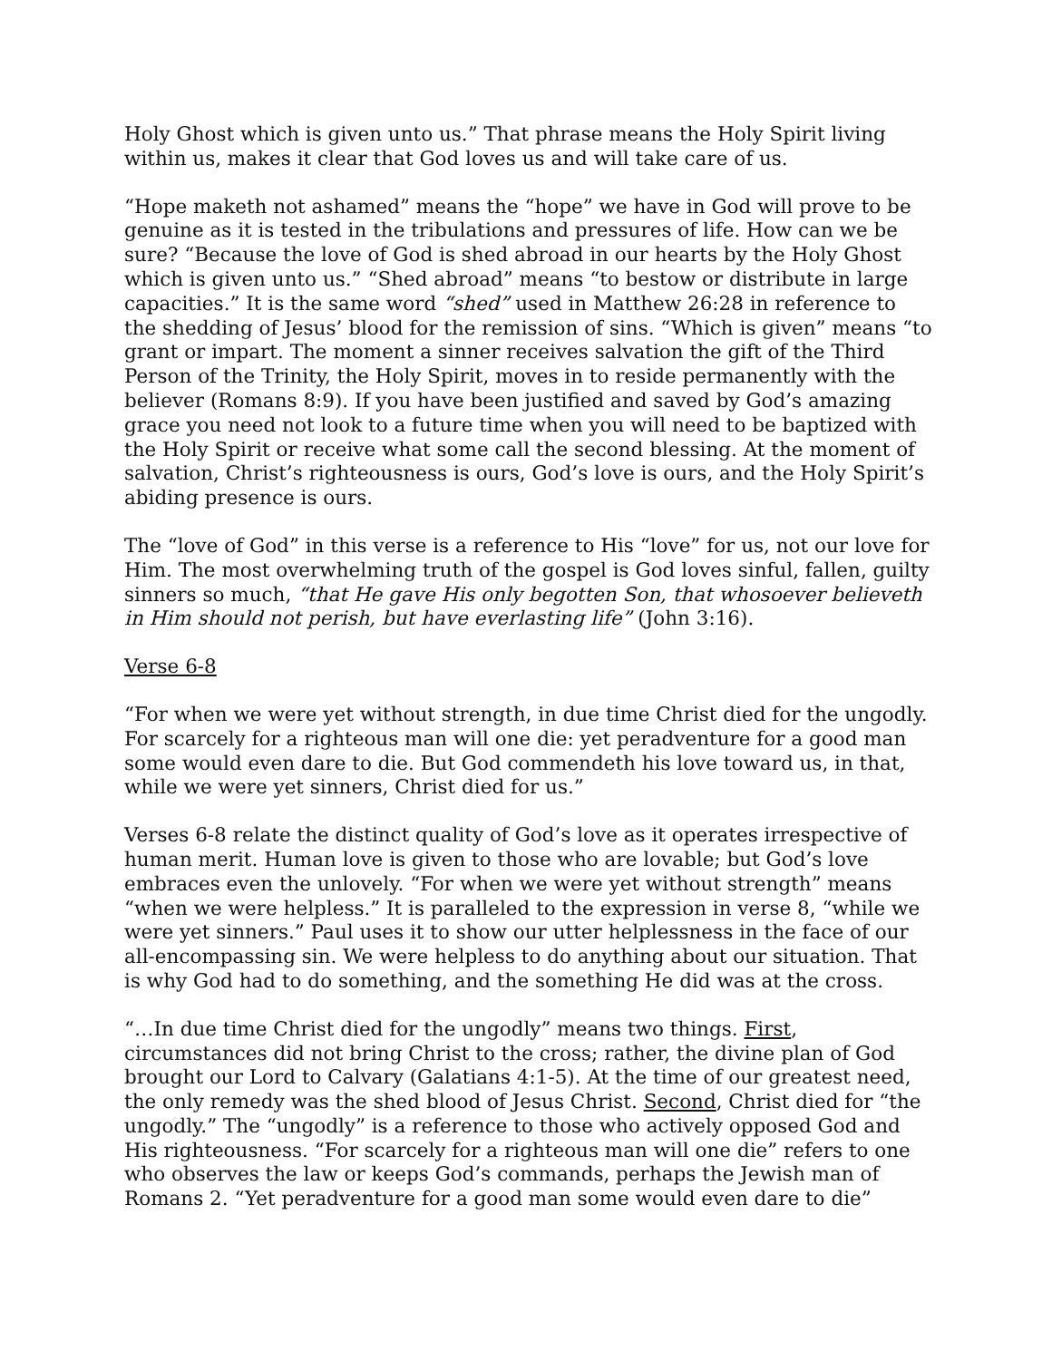Holy Ghost which is given unto us.” That phrase means the Holy Spirit living within us, makes it clear that God loves us and will take care of us.
“Hope maketh not ashamed” means the “hope” we have in God will prove to be genuine as it is tested in the tribulations and pressures of life. How can we be sure? “Because the love of God is shed abroad in our hearts by the Holy Ghost which is given unto us.” “Shed abroad” means “to bestow or distribute in large capacities.” It is the same word “shed” used in Matthew 26:28 in reference to the shedding of Jesus’ blood for the remission of sins. “Which is given” means “to grant or impart. The moment a sinner receives salvation the gift of the Third Person of the Trinity, the Holy Spirit, moves in to reside permanently with the believer (Romans 8:9). If you have been justified and saved by God’s amazing grace you need not look to a future time when you will need to be baptized with the Holy Spirit or receive what some call the second blessing. At the moment of salvation, Christ’s righteousness is ours, God’s love is ours, and the Holy Spirit’s abiding presence is ours.
The “love of God” in this verse is a reference to His “love” for us, not our love for Him. The most overwhelming truth of the gospel is God loves sinful, fallen, guilty sinners so much, “that He gave His only begotten Son, that whosoever believeth in Him should not perish, but have everlasting life” (John 3:16).
Verse 6-8
“For when we were yet without strength, in due time Christ died for the ungodly. For scarcely for a righteous man will one die: yet peradventure for a good man some would even dare to die. But God commendeth his love toward us, in that, while we were yet sinners, Christ died for us.”
Verses 6-8 relate the distinct quality of God’s love as it operates irrespective of human merit. Human love is given to those who are lovable; but God’s love embraces even the unlovely. “For when we were yet without strength” means “when we were helpless.” It is paralleled to the expression in verse 8, “while we were yet sinners.” Paul uses it to show our utter helplessness in the face of our all-encompassing sin. We were helpless to do anything about our situation. That is why God had to do something, and the something He did was at the cross.
“…In due time Christ died for the ungodly” means two things. First, circumstances did not bring Christ to the cross; rather, the divine plan of God brought our Lord to Calvary (Galatians 4:1-5). At the time of our greatest need, the only remedy was the shed blood of Jesus Christ. Second, Christ died for “the ungodly.” The “ungodly” is a reference to those who actively opposed God and His righteousness. “For scarcely for a righteous man will one die” refers to one who observes the law or keeps God’s commands, perhaps the Jewish man of Romans 2. “Yet peradventure for a good man some would even dare to die”